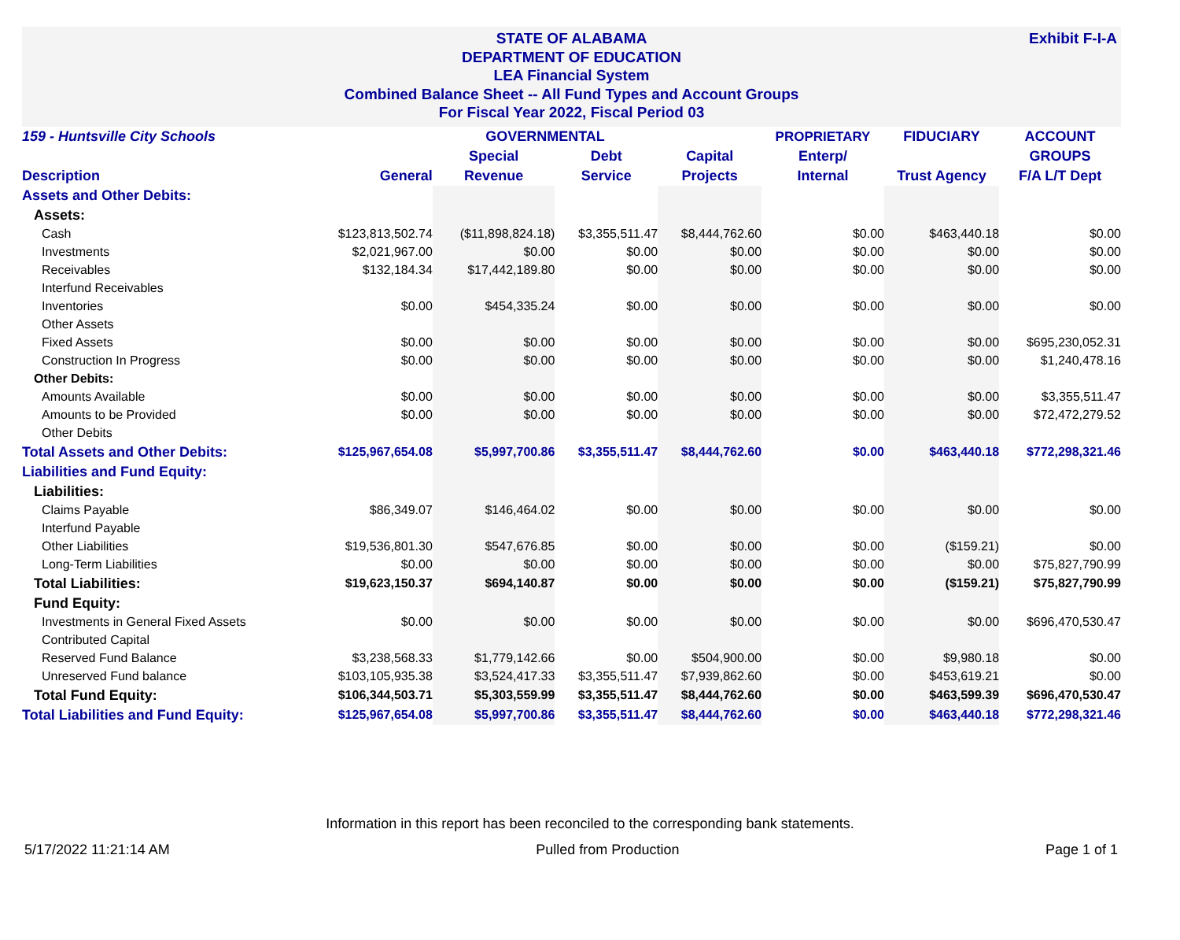STATE OF ALABAMA
DEPARTMENT OF EDUCATION
LEA Financial System
Combined Balance Sheet -- All Fund Types and Account Groups
For Fiscal Year 2022, Fiscal Period 03
Exhibit F-I-A
| 159 - Huntsville City Schools | | GOVERNMENTAL | | | PROPRIETARY | FIDUCIARY | ACCOUNT |
| --- | --- | --- | --- | --- | --- | --- | --- |
| | | Special | Debt | Capital | Enterp/ | | GROUPS |
| Description | General | Revenue | Service | Projects | Internal | Trust Agency | F/A L/T Dept |
| Assets and Other Debits: | | | | | | | |
| Assets: | | | | | | | |
| Cash | $123,813,502.74 | ($11,898,824.18) | $3,355,511.47 | $8,444,762.60 | $0.00 | $463,440.18 | $0.00 |
| Investments | $2,021,967.00 | $0.00 | $0.00 | $0.00 | $0.00 | $0.00 | $0.00 |
| Receivables | $132,184.34 | $17,442,189.80 | $0.00 | $0.00 | $0.00 | $0.00 | $0.00 |
| Interfund Receivables | | | | | | | |
| Inventories | $0.00 | $454,335.24 | $0.00 | $0.00 | $0.00 | $0.00 | $0.00 |
| Other Assets | | | | | | | |
| Fixed Assets | $0.00 | $0.00 | $0.00 | $0.00 | $0.00 | $0.00 | $695,230,052.31 |
| Construction In Progress | $0.00 | $0.00 | $0.00 | $0.00 | $0.00 | $0.00 | $1,240,478.16 |
| Other Debits: | | | | | | | |
| Amounts Available | $0.00 | $0.00 | $0.00 | $0.00 | $0.00 | $0.00 | $3,355,511.47 |
| Amounts to be Provided | $0.00 | $0.00 | $0.00 | $0.00 | $0.00 | $0.00 | $72,472,279.52 |
| Other Debits | | | | | | | |
| Total Assets and Other Debits: | $125,967,654.08 | $5,997,700.86 | $3,355,511.47 | $8,444,762.60 | $0.00 | $463,440.18 | $772,298,321.46 |
| Liabilities and Fund Equity: | | | | | | | |
| Liabilities: | | | | | | | |
| Claims Payable | $86,349.07 | $146,464.02 | $0.00 | $0.00 | $0.00 | $0.00 | $0.00 |
| Interfund Payable | | | | | | | |
| Other Liabilities | $19,536,801.30 | $547,676.85 | $0.00 | $0.00 | $0.00 | ($159.21) | $0.00 |
| Long-Term Liabilities | $0.00 | $0.00 | $0.00 | $0.00 | $0.00 | $0.00 | $75,827,790.99 |
| Total Liabilities: | $19,623,150.37 | $694,140.87 | $0.00 | $0.00 | $0.00 | ($159.21) | $75,827,790.99 |
| Fund Equity: | | | | | | | |
| Investments in General Fixed Assets | $0.00 | $0.00 | $0.00 | $0.00 | $0.00 | $0.00 | $696,470,530.47 |
| Contributed Capital | | | | | | | |
| Reserved Fund Balance | $3,238,568.33 | $1,779,142.66 | $0.00 | $504,900.00 | $0.00 | $9,980.18 | $0.00 |
| Unreserved Fund balance | $103,105,935.38 | $3,524,417.33 | $3,355,511.47 | $7,939,862.60 | $0.00 | $453,619.21 | $0.00 |
| Total Fund Equity: | $106,344,503.71 | $5,303,559.99 | $3,355,511.47 | $8,444,762.60 | $0.00 | $463,599.39 | $696,470,530.47 |
| Total Liabilities and Fund Equity: | $125,967,654.08 | $5,997,700.86 | $3,355,511.47 | $8,444,762.60 | $0.00 | $463,440.18 | $772,298,321.46 |
Information in this report has been reconciled to the corresponding bank statements.
5/17/2022 11:21:14 AM Pulled from Production Page 1 of 1